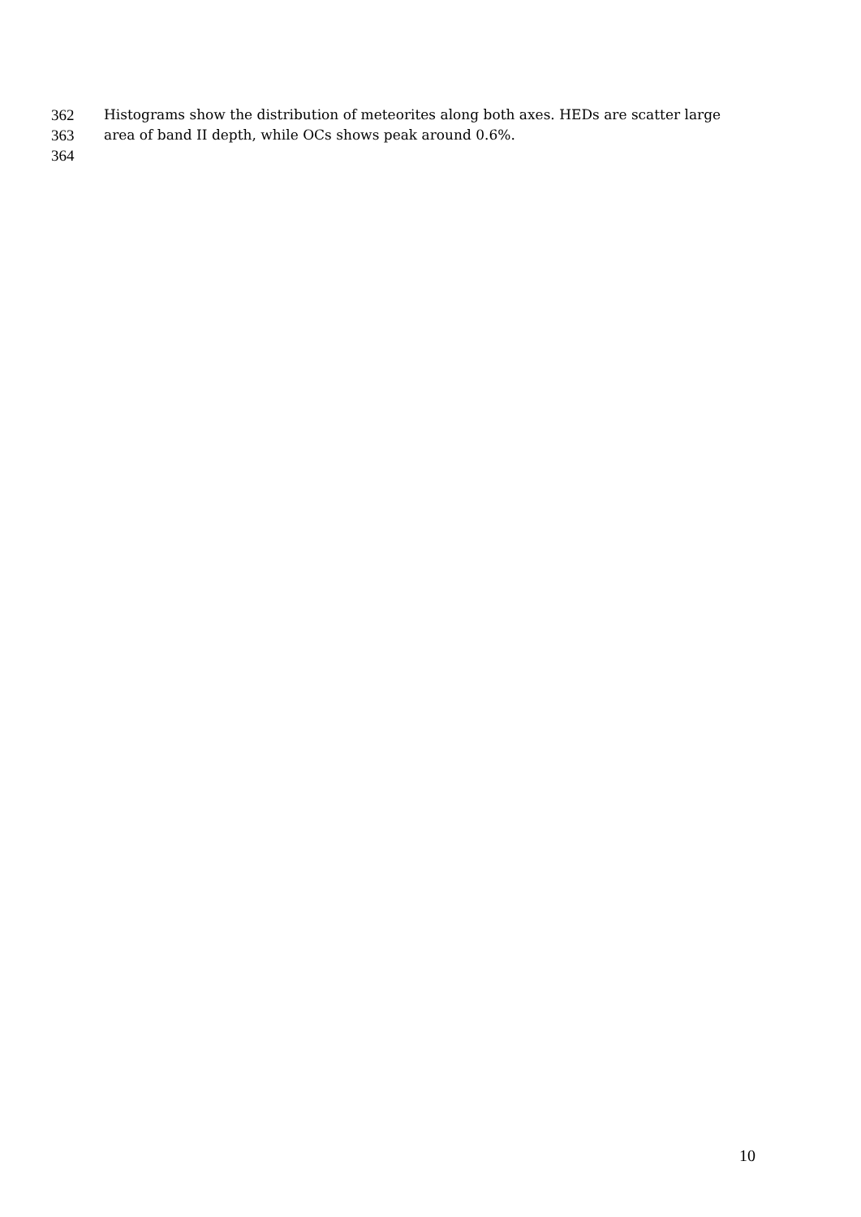362 Histograms show the distribution of meteorites along both axes. HEDs are scatter large
363 area of band II depth, while OCs shows peak around 0.6%.
364
10